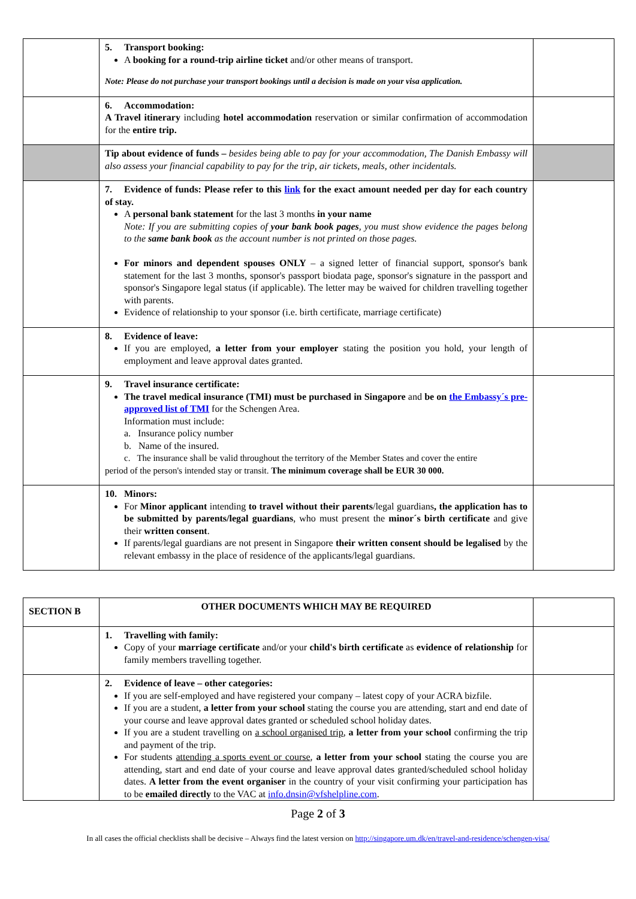| | 5. Transport booking: A booking for a round-trip airline ticket and/or other means of transport. Note: Please do not purchase your transport bookings until a decision is made on your visa application. | |
| | 6. Accommodation: A Travel itinerary including hotel accommodation reservation or similar confirmation of accommodation for the entire trip. | |
| | Tip about evidence of funds – besides being able to pay for your accommodation, The Danish Embassy will also assess your financial capability to pay for the trip, air tickets, meals, other incidentals. | |
| | 7. Evidence of funds: Please refer to this link for the exact amount needed per day for each country of stay. A personal bank statement for the last 3 months in your name Note: If you are submitting copies of your bank book pages , you must show evidence the pages belong to the same bank book as the account number is not printed on those pages. For minors and dependent spouses ONLY – a signed letter of financial support, sponsor's bank statement for the last 3 months, sponsor's passport biodata page, sponsor's signature in the passport and sponsor's Singapore legal status (if applicable). The letter may be waived for children travelling together with parents. Evidence of relationship to your sponsor (i.e. birth certificate, marriage certificate) | |
| | 8. Evidence of leave: If you are employed, a letter from your employer stating the position you hold, your length of employment and leave approval dates granted. | |
| | 9. Travel insurance certificate: The travel medical insurance (TMI) must be purchased in Singapore and be on the Embassy´s pre-approved list of TMI for the Schengen Area. Information must include: a. Insurance policy number b. Name of the insured. c. The insurance shall be valid throughout the territory of the Member States and cover the entire period of the person's intended stay or transit. The minimum coverage shall be EUR 30 000. | |
| | 10. Minors: For Minor applicant intending to travel without their parents /legal guardians , the application has to be submitted by parents/legal guardians , who must present the minor´s birth certificate and give their written consent . If parents/legal guardians are not present in Singapore their written consent should be legalised by the relevant embassy in the place of residence of the applicants/legal guardians. | |
| SECTION B | OTHER DOCUMENTS WHICH MAY BE REQUIRED | |
| | 1. Travelling with family: Copy of your marriage certificate and/or your child's birth certificate as evidence of relationship for family members travelling together. | |
| | 2. Evidence of leave – other categories: If you are self-employed and have registered your company – latest copy of your ACRA bizfile. If you are a student, a letter from your school stating the course you are attending, start and end date of your course and leave approval dates granted or scheduled school holiday dates. If you are a student travelling on a school organised trip , a letter from your school confirming the trip and payment of the trip. For students attending a sports event or course , a letter from your school stating the course you are attending, start and end date of your course and leave approval dates granted/scheduled school holiday dates. A letter from the event organiser in the country of your visit confirming your participation has to be emailed directly to the VAC at info.dnsin@vfshelpline.com . | |
Page 2 of 3
In all cases the official checklists shall be decisive – Always find the latest version on http://singapore.um.dk/en/travel-and-residence/schengen-visa/